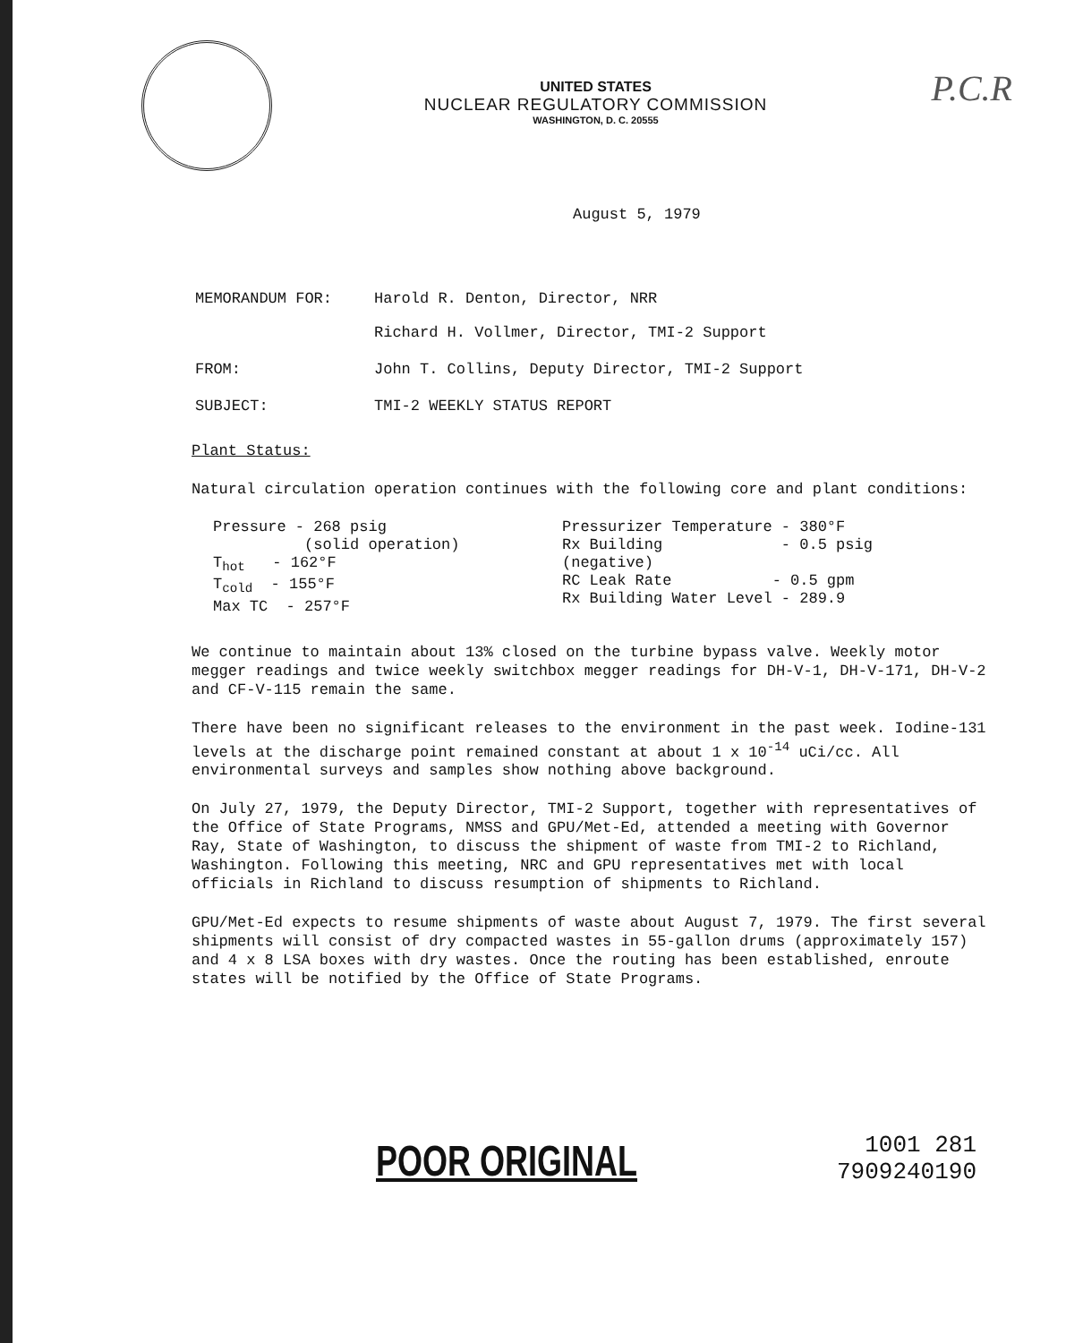P.C.R
UNITED STATES
NUCLEAR REGULATORY COMMISSION
WASHINGTON, D. C. 20555
August 5, 1979
MEMORANDUM FOR: Harold R. Denton, Director, NRR
Richard H. Vollmer, Director, TMI-2 Support
FROM: John T. Collins, Deputy Director, TMI-2 Support
SUBJECT: TMI-2 WEEKLY STATUS REPORT
Plant Status:
Natural circulation operation continues with the following core and plant conditions:
Pressure - 268 psig
(solid operation)
T<sub>hot</sub> - 162°F
T<sub>cold</sub> - 155°F
Max TC - 257°F
Pressurizer Temperature - 380°F
Rx Building - 0.5 psig (negative)
RC Leak Rate - 0.5 gpm
Rx Building Water Level - 289.9
We continue to maintain about 13% closed on the turbine bypass valve. Weekly motor megger readings and twice weekly switchbox megger readings for DH-V-1, DH-V-171, DH-V-2 and CF-V-115 remain the same.
There have been no significant releases to the environment in the past week. Iodine-131 levels at the discharge point remained constant at about 1 x 10<sup>-14</sup> uCi/cc. All environmental surveys and samples show nothing above background.
On July 27, 1979, the Deputy Director, TMI-2 Support, together with representatives of the Office of State Programs, NMSS and GPU/Met-Ed, attended a meeting with Governor Ray, State of Washington, to discuss the shipment of waste from TMI-2 to Richland, Washington. Following this meeting, NRC and GPU representatives met with local officials in Richland to discuss resumption of shipments to Richland.
GPU/Met-Ed expects to resume shipments of waste about August 7, 1979. The first several shipments will consist of dry compacted wastes in 55-gallon drums (approximately 157) and 4 x 8 LSA boxes with dry wastes. Once the routing has been established, enroute states will be notified by the Office of State Programs.
POOR ORIGINAL
1001 281
7909240190